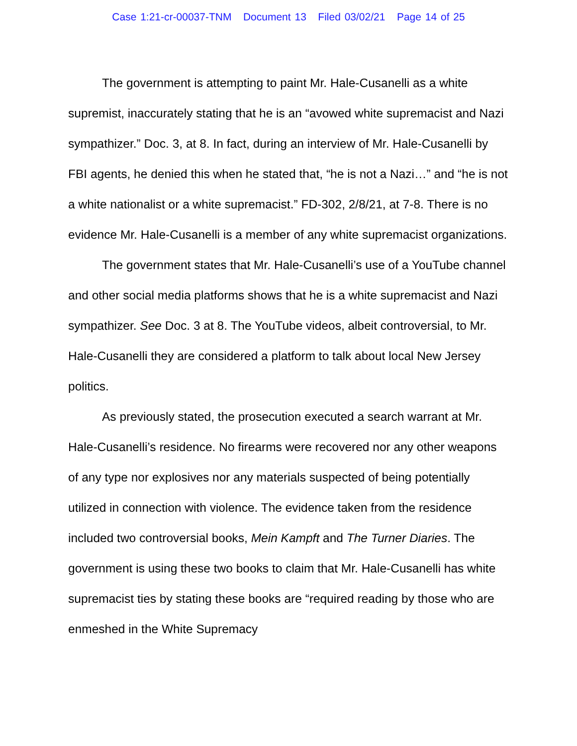Case 1:21-cr-00037-TNM Document 13 Filed 03/02/21 Page 14 of 25
The government is attempting to paint Mr. Hale-Cusanelli as a white supremist, inaccurately stating that he is an “avowed white supremacist and Nazi sympathizer.” Doc. 3, at 8. In fact, during an interview of Mr. Hale-Cusanelli by FBI agents, he denied this when he stated that, “he is not a Nazi…” and “he is not a white nationalist or a white supremacist.” FD-302, 2/8/21, at 7-8. There is no evidence Mr. Hale-Cusanelli is a member of any white supremacist organizations.
The government states that Mr. Hale-Cusanelli’s use of a YouTube channel and other social media platforms shows that he is a white supremacist and Nazi sympathizer. See Doc. 3 at 8. The YouTube videos, albeit controversial, to Mr. Hale-Cusanelli they are considered a platform to talk about local New Jersey politics.
As previously stated, the prosecution executed a search warrant at Mr. Hale-Cusanelli’s residence. No firearms were recovered nor any other weapons of any type nor explosives nor any materials suspected of being potentially utilized in connection with violence. The evidence taken from the residence included two controversial books, Mein Kampft and The Turner Diaries. The government is using these two books to claim that Mr. Hale-Cusanelli has white supremacist ties by stating these books are “required reading by those who are enmeshed in the White Supremacy